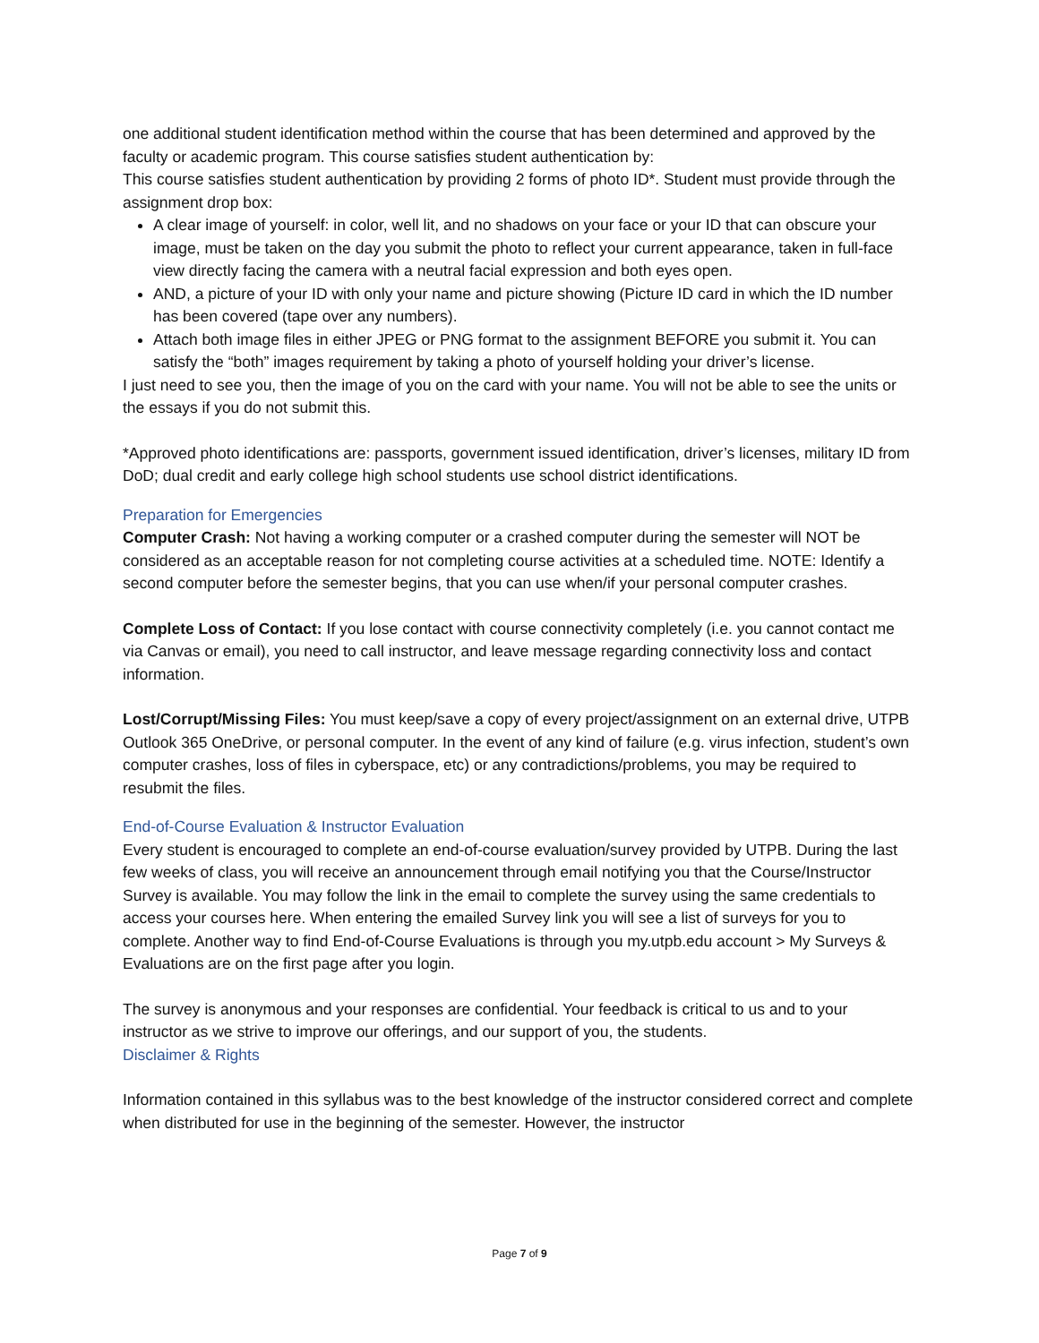one additional student identification method within the course that has been determined and approved by the faculty or academic program. This course satisfies student authentication by:
This course satisfies student authentication by providing 2 forms of photo ID*. Student must provide through the assignment drop box:
A clear image of yourself: in color, well lit, and no shadows on your face or your ID that can obscure your image, must be taken on the day you submit the photo to reflect your current appearance, taken in full-face view directly facing the camera with a neutral facial expression and both eyes open.
AND, a picture of your ID with only your name and picture showing (Picture ID card in which the ID number has been covered (tape over any numbers).
Attach both image files in either JPEG or PNG format to the assignment BEFORE you submit it. You can satisfy the “both” images requirement by taking a photo of yourself holding your driver’s license.
I just need to see you, then the image of you on the card with your name. You will not be able to see the units or the essays if you do not submit this.
*Approved photo identifications are: passports, government issued identification, driver’s licenses, military ID from DoD; dual credit and early college high school students use school district identifications.
Preparation for Emergencies
Computer Crash: Not having a working computer or a crashed computer during the semester will NOT be considered as an acceptable reason for not completing course activities at a scheduled time. NOTE: Identify a second computer before the semester begins, that you can use when/if your personal computer crashes.
Complete Loss of Contact: If you lose contact with course connectivity completely (i.e. you cannot contact me via Canvas or email), you need to call instructor, and leave message regarding connectivity loss and contact information.
Lost/Corrupt/Missing Files: You must keep/save a copy of every project/assignment on an external drive, UTPB Outlook 365 OneDrive, or personal computer. In the event of any kind of failure (e.g. virus infection, student’s own computer crashes, loss of files in cyberspace, etc) or any contradictions/problems, you may be required to resubmit the files.
End-of-Course Evaluation & Instructor Evaluation
Every student is encouraged to complete an end-of-course evaluation/survey provided by UTPB. During the last few weeks of class, you will receive an announcement through email notifying you that the Course/Instructor Survey is available. You may follow the link in the email to complete the survey using the same credentials to access your courses here. When entering the emailed Survey link you will see a list of surveys for you to complete. Another way to find End-of-Course Evaluations is through you my.utpb.edu account > My Surveys & Evaluations are on the first page after you login.
The survey is anonymous and your responses are confidential. Your feedback is critical to us and to your instructor as we strive to improve our offerings, and our support of you, the students.
Disclaimer & Rights
Information contained in this syllabus was to the best knowledge of the instructor considered correct and complete when distributed for use in the beginning of the semester. However, the instructor
Page 7 of 9